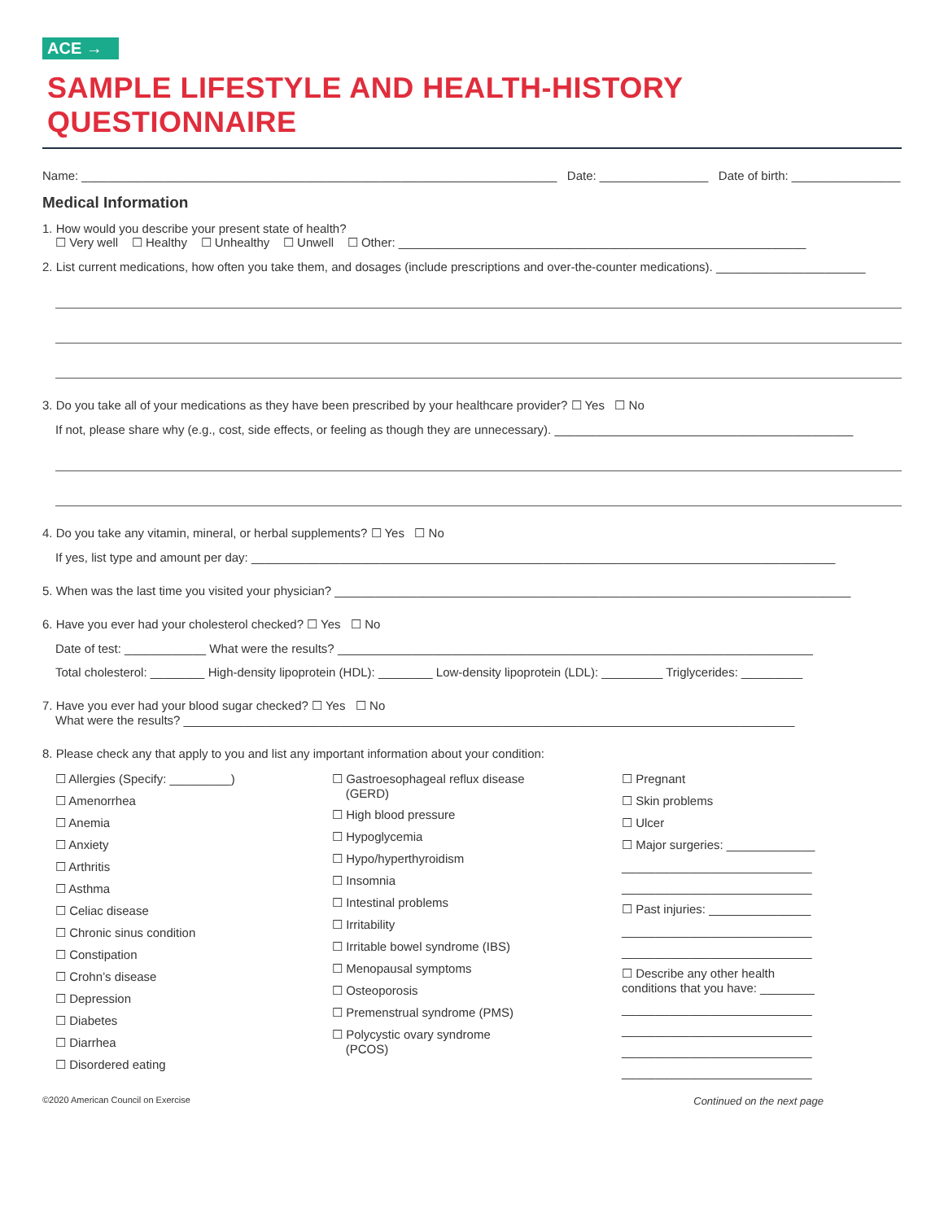ACE →
SAMPLE LIFESTYLE AND HEALTH-HISTORY QUESTIONNAIRE
Name: ______________________________________________________________________ Date: ________________ Date of birth: ________________
Medical Information
1. How would you describe your present state of health?
☐ Very well ☐ Healthy ☐ Unhealthy ☐ Unwell ☐ Other: ____________________________________________________________
2. List current medications, how often you take them, and dosages (include prescriptions and over-the-counter medications). ______________________
3. Do you take all of your medications as they have been prescribed by your healthcare provider? ☐ Yes ☐ No
If not, please share why (e.g., cost, side effects, or feeling as though they are unnecessary). ____________________________________________
4. Do you take any vitamin, mineral, or herbal supplements? ☐ Yes ☐ No
If yes, list type and amount per day: ______________________________________________________________________________________
5. When was the last time you visited your physician? ____________________________________________________________________________
6. Have you ever had your cholesterol checked? ☐ Yes ☐ No
Date of test: ____________ What were the results? ______________________________________________________________________
Total cholesterol: ________ High-density lipoprotein (HDL): ________ Low-density lipoprotein (LDL): _________ Triglycerides: _________
7. Have you ever had your blood sugar checked? ☐ Yes ☐ No
What were the results? __________________________________________________________________________________________
8. Please check any that apply to you and list any important information about your condition:
☐ Allergies (Specify: _________)
☐ Amenorrhea
☐ Anemia
☐ Anxiety
☐ Arthritis
☐ Asthma
☐ Celiac disease
☐ Chronic sinus condition
☐ Constipation
☐ Crohn’s disease
☐ Depression
☐ Diabetes
☐ Diarrhea
☐ Disordered eating
☐ Gastroesophageal reflux disease
(GERD)
☐ High blood pressure
☐ Hypoglycemia
☐ Hypo/hyperthyroidism
☐ Insomnia
☐ Intestinal problems
☐ Irritability
☐ Irritable bowel syndrome (IBS)
☐ Menopausal symptoms
☐ Osteoporosis
☐ Premenstrual syndrome (PMS)
☐ Polycystic ovary syndrome
(PCOS)
☐ Pregnant
☐ Skin problems
☐ Ulcer
☐ Major surgeries: _____________
____________________________
____________________________
☐ Past injuries: _______________
____________________________
____________________________
☐ Describe any other health
conditions that you have: ________
____________________________
____________________________
____________________________
____________________________
©2020 American Council on Exercise Continued on the next page